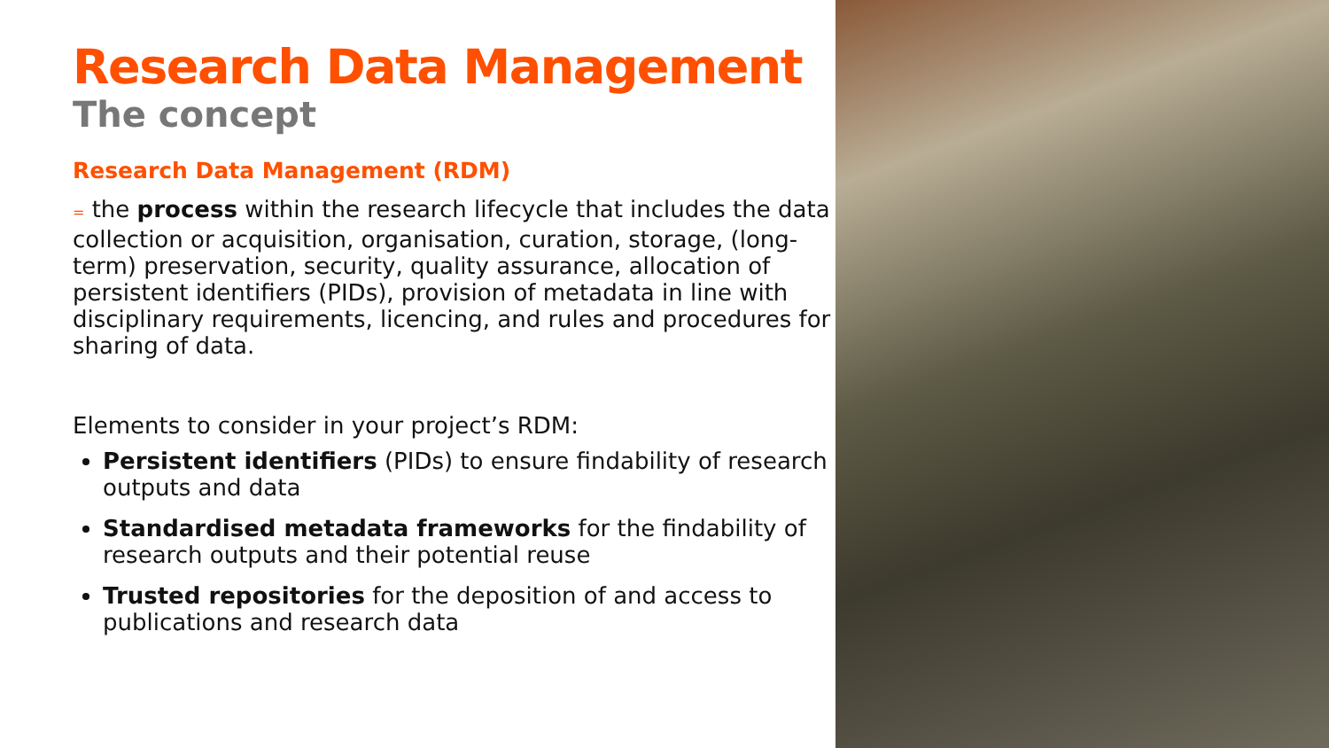Research Data Management
The concept
Research Data Management (RDM)
= the process within the research lifecycle that includes the data collection or acquisition, organisation, curation, storage, (long-term) preservation, security, quality assurance, allocation of persistent identifiers (PIDs), provision of metadata in line with disciplinary requirements, licencing, and rules and procedures for sharing of data.
Elements to consider in your project’s RDM:
Persistent identifiers (PIDs) to ensure findability of research outputs and data
Standardised metadata frameworks for the findability of research outputs and their potential reuse
Trusted repositories for the deposition of and access to publications and research data